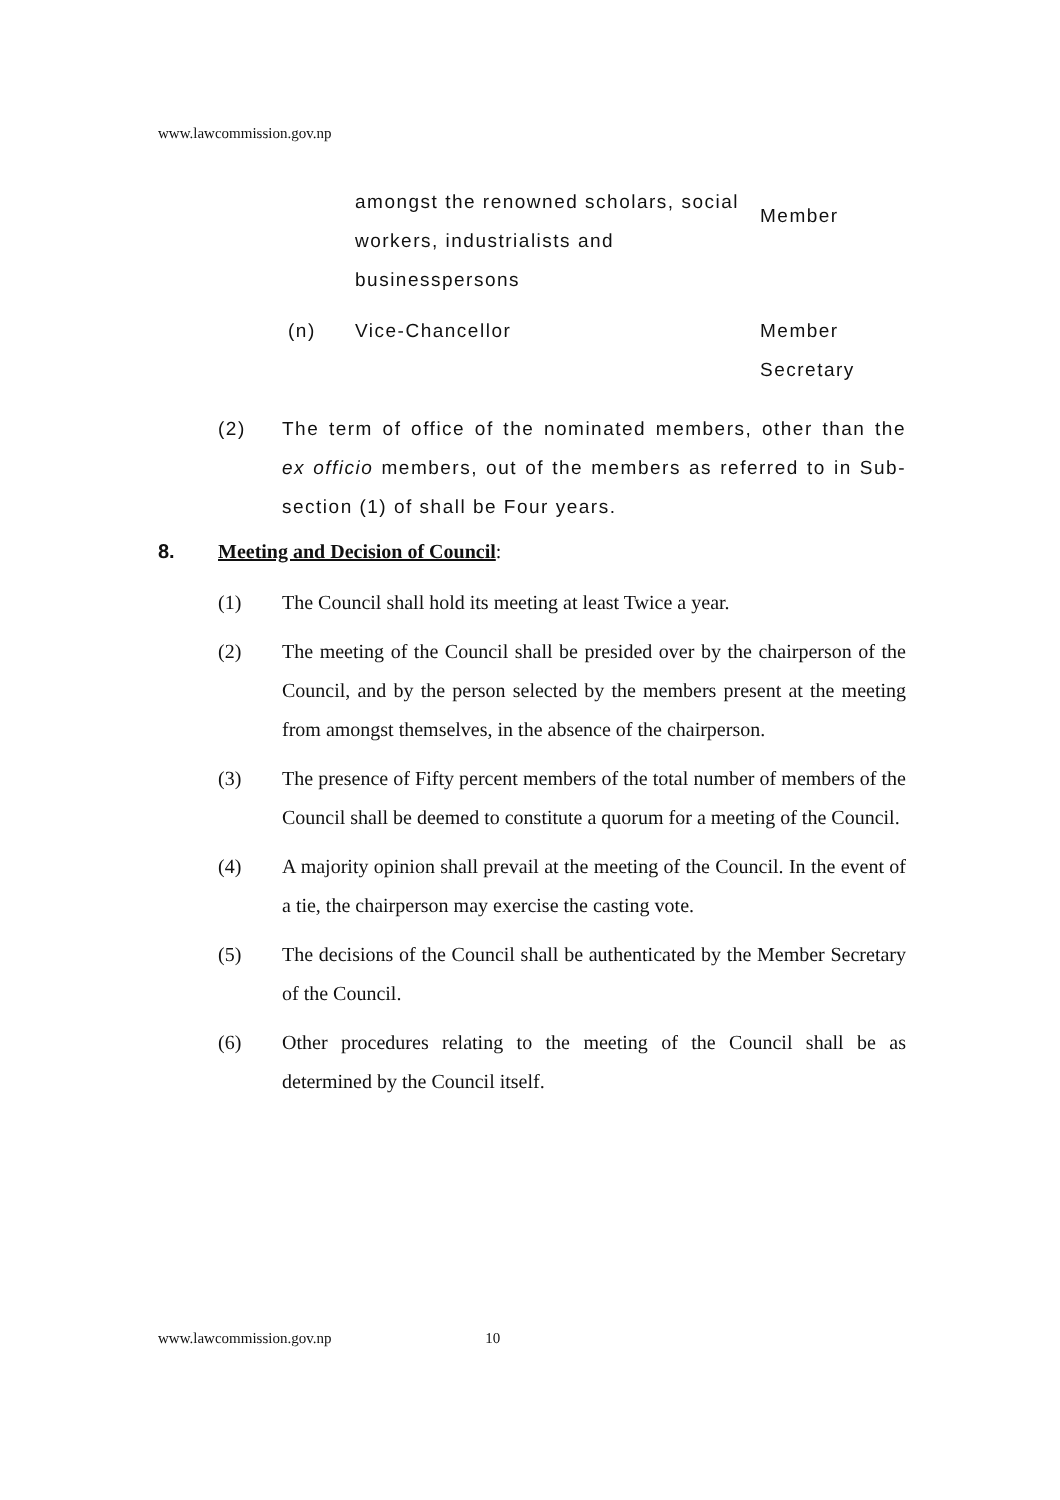www.lawcommission.gov.np
amongst the renowned scholars, social workers, industrialists and businesspersons
Member
(n) Vice-Chancellor Member Secretary
(2) The term of office of the nominated members, other than the ex officio members, out of the members as referred to in Sub-section (1) of shall be Four years.
8. Meeting and Decision of Council:
(1) The Council shall hold its meeting at least Twice a year.
(2) The meeting of the Council shall be presided over by the chairperson of the Council, and by the person selected by the members present at the meeting from amongst themselves, in the absence of the chairperson.
(3) The presence of Fifty percent members of the total number of members of the Council shall be deemed to constitute a quorum for a meeting of the Council.
(4) A majority opinion shall prevail at the meeting of the Council. In the event of a tie, the chairperson may exercise the casting vote.
(5) The decisions of the Council shall be authenticated by the Member Secretary of the Council.
(6) Other procedures relating to the meeting of the Council shall be as determined by the Council itself.
www.lawcommission.gov.np 10